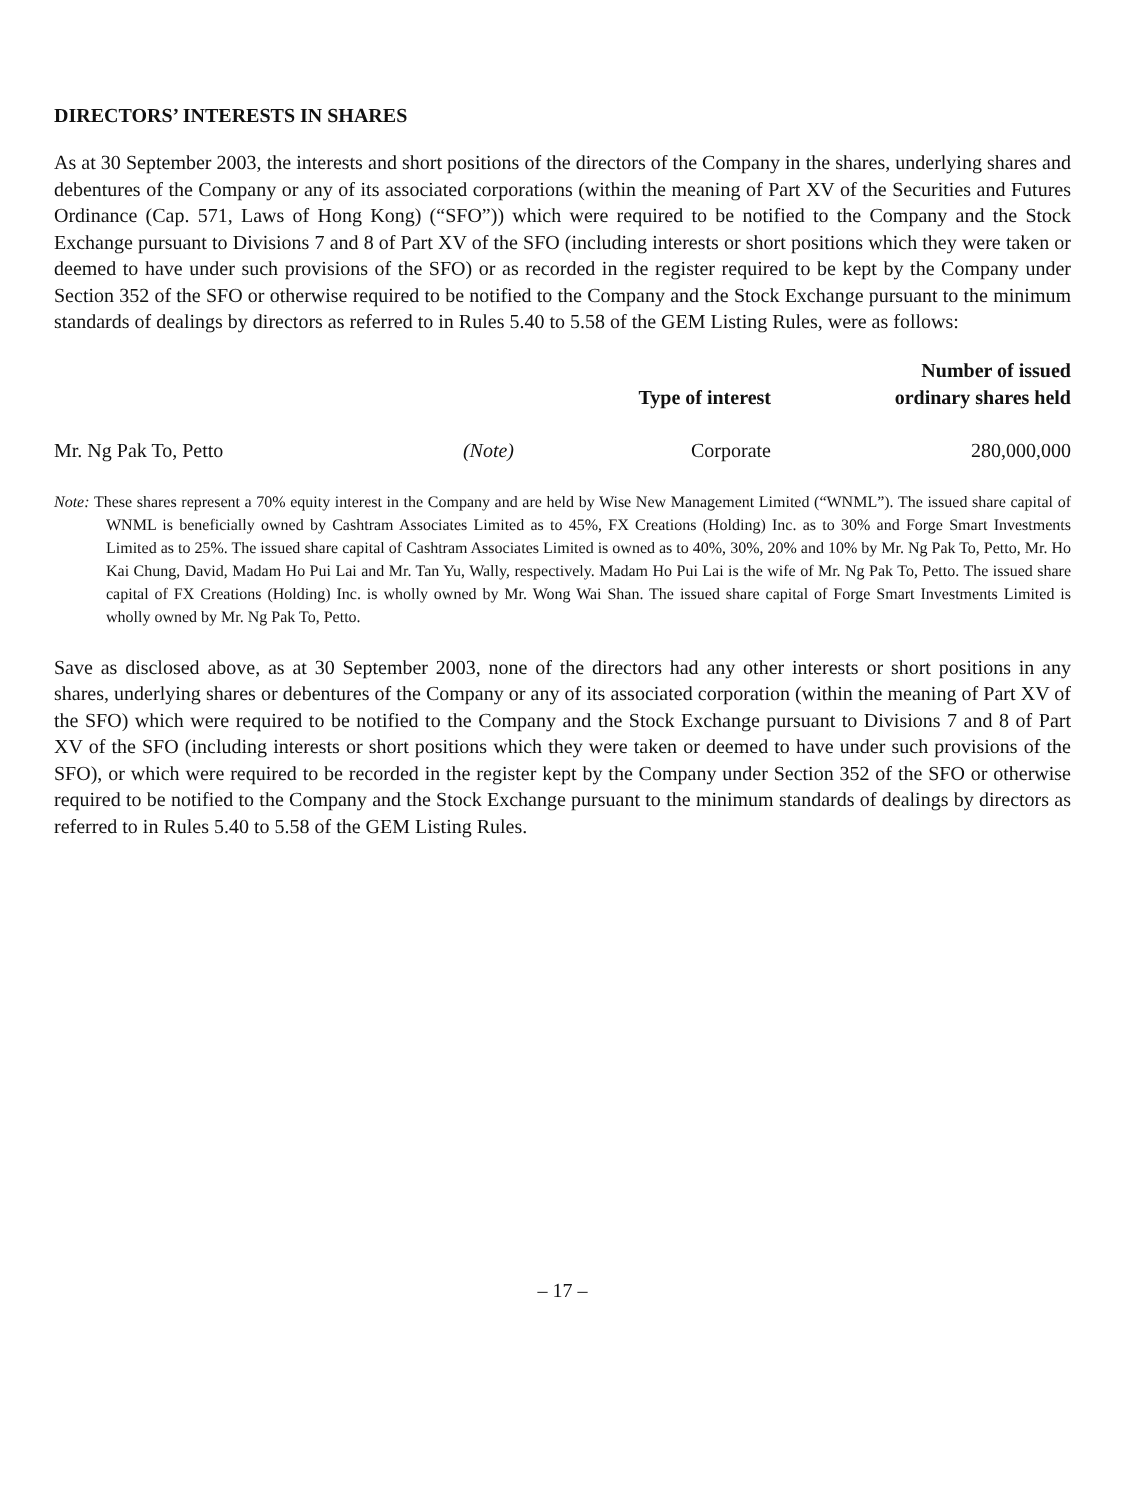DIRECTORS’ INTERESTS IN SHARES
As at 30 September 2003, the interests and short positions of the directors of the Company in the shares, underlying shares and debentures of the Company or any of its associated corporations (within the meaning of Part XV of the Securities and Futures Ordinance (Cap. 571, Laws of Hong Kong) (“SFO”)) which were required to be notified to the Company and the Stock Exchange pursuant to Divisions 7 and 8 of Part XV of the SFO (including interests or short positions which they were taken or deemed to have under such provisions of the SFO) or as recorded in the register required to be kept by the Company under Section 352 of the SFO or otherwise required to be notified to the Company and the Stock Exchange pursuant to the minimum standards of dealings by directors as referred to in Rules 5.40 to 5.58 of the GEM Listing Rules, were as follows:
| | | Type of interest | Number of issued ordinary shares held |
| --- | --- | --- | --- |
| Mr. Ng Pak To, Petto | (Note) | Corporate | 280,000,000 |
Note: These shares represent a 70% equity interest in the Company and are held by Wise New Management Limited (“WNML”). The issued share capital of WNML is beneficially owned by Cashtram Associates Limited as to 45%, FX Creations (Holding) Inc. as to 30% and Forge Smart Investments Limited as to 25%. The issued share capital of Cashtram Associates Limited is owned as to 40%, 30%, 20% and 10% by Mr. Ng Pak To, Petto, Mr. Ho Kai Chung, David, Madam Ho Pui Lai and Mr. Tan Yu, Wally, respectively. Madam Ho Pui Lai is the wife of Mr. Ng Pak To, Petto. The issued share capital of FX Creations (Holding) Inc. is wholly owned by Mr. Wong Wai Shan. The issued share capital of Forge Smart Investments Limited is wholly owned by Mr. Ng Pak To, Petto.
Save as disclosed above, as at 30 September 2003, none of the directors had any other interests or short positions in any shares, underlying shares or debentures of the Company or any of its associated corporation (within the meaning of Part XV of the SFO) which were required to be notified to the Company and the Stock Exchange pursuant to Divisions 7 and 8 of Part XV of the SFO (including interests or short positions which they were taken or deemed to have under such provisions of the SFO), or which were required to be recorded in the register kept by the Company under Section 352 of the SFO or otherwise required to be notified to the Company and the Stock Exchange pursuant to the minimum standards of dealings by directors as referred to in Rules 5.40 to 5.58 of the GEM Listing Rules.
– 17 –